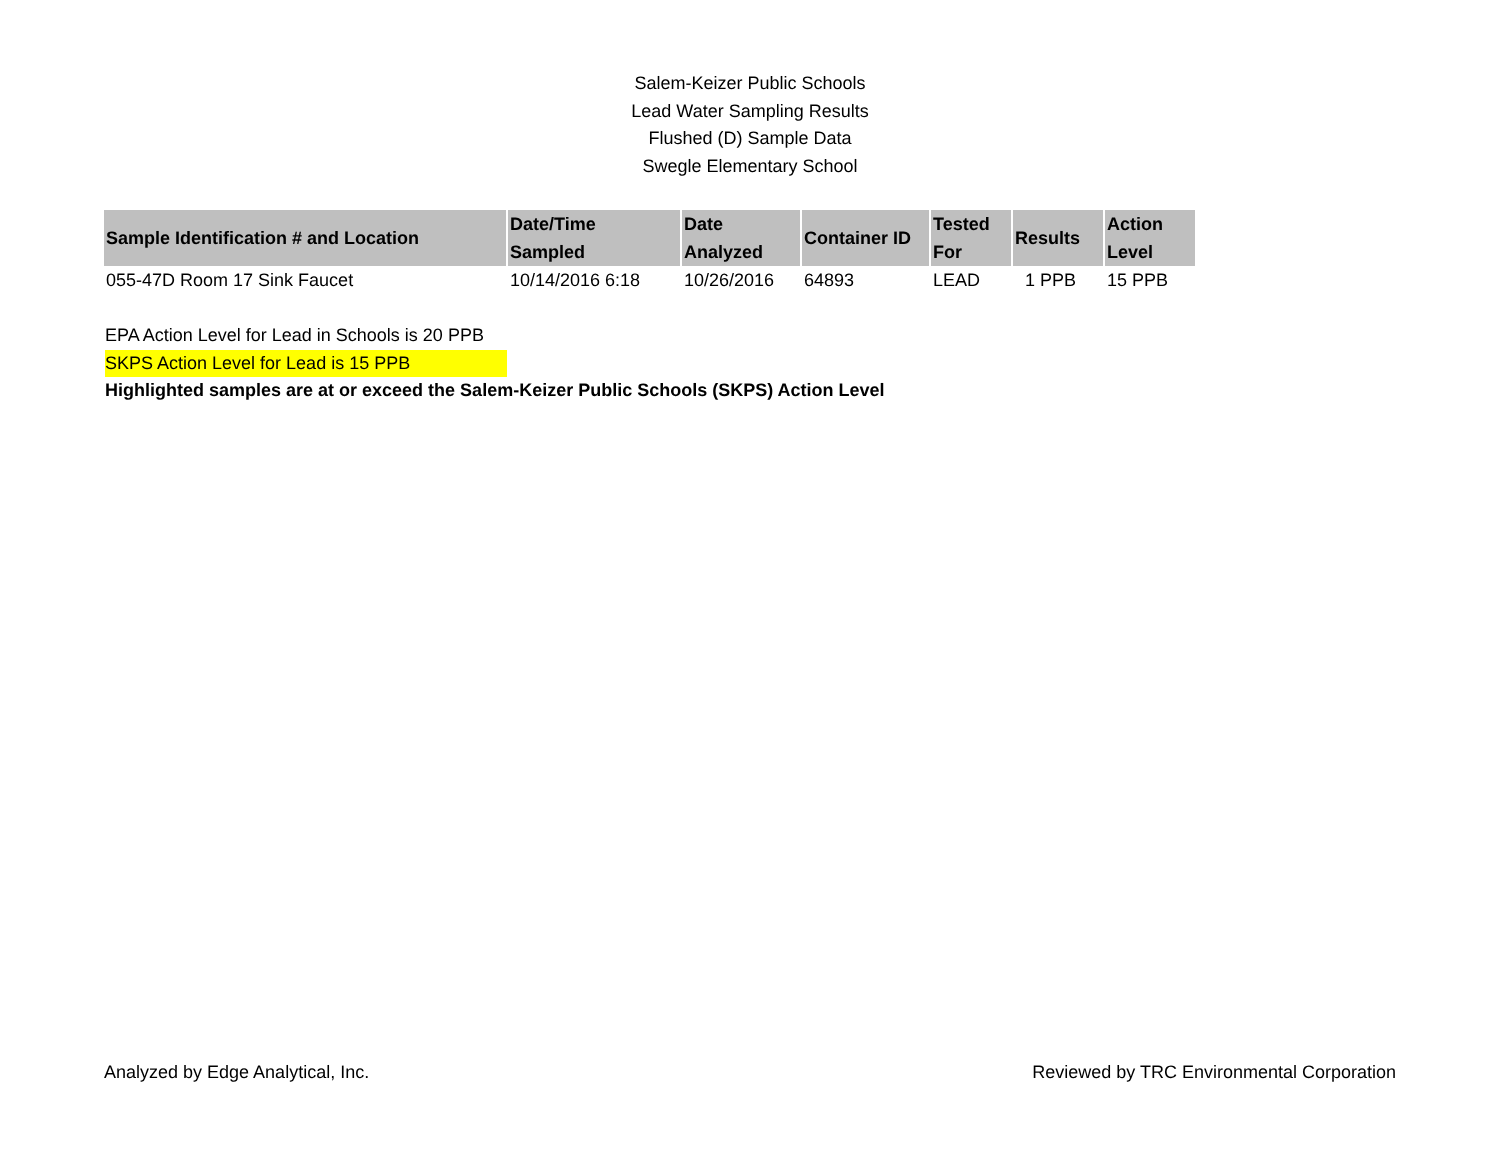Salem-Keizer Public Schools
Lead Water Sampling Results
Flushed (D) Sample Data
Swegle Elementary School
| Sample Identification # and Location | Date/Time Sampled | Date Analyzed | Container ID | Tested For | Results | Action Level |
| --- | --- | --- | --- | --- | --- | --- |
| 055-47D Room 17 Sink Faucet | 10/14/2016 6:18 | 10/26/2016 | 64893 | LEAD | 1 PPB | 15 PPB |
EPA Action Level for Lead in Schools is 20 PPB
SKPS Action Level for Lead is 15 PPB
Highlighted samples are at or exceed the Salem-Keizer Public Schools (SKPS) Action Level
Analyzed by Edge Analytical, Inc. Reviewed by TRC Environmental Corporation